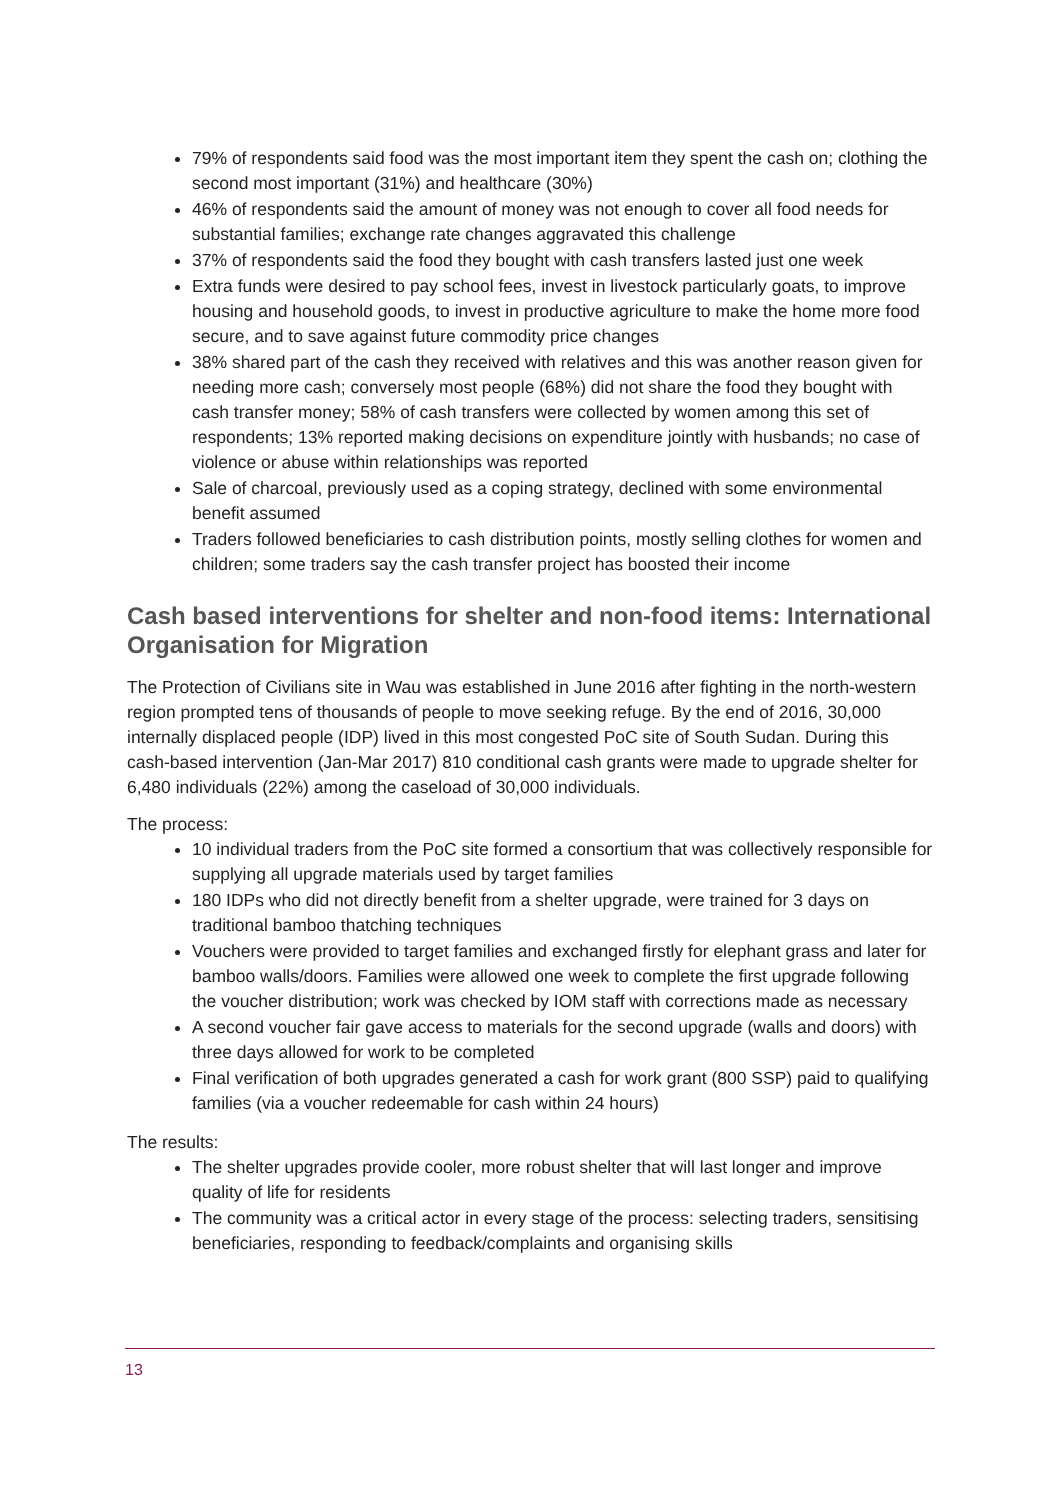79% of respondents said food was the most important item they spent the cash on; clothing the second most important (31%) and healthcare (30%)
46% of respondents said the amount of money was not enough to cover all food needs for substantial families; exchange rate changes aggravated this challenge
37% of respondents said the food they bought with cash transfers lasted just one week
Extra funds were desired to pay school fees, invest in livestock particularly goats, to improve housing and household goods, to invest in productive agriculture to make the home more food secure, and to save against future commodity price changes
38% shared part of the cash they received with relatives and this was another reason given for needing more cash; conversely most people (68%) did not share the food they bought with cash transfer money; 58% of cash transfers were collected by women among this set of respondents; 13% reported making decisions on expenditure jointly with husbands; no case of violence or abuse within relationships was reported
Sale of charcoal, previously used as a coping strategy, declined with some environmental benefit assumed
Traders followed beneficiaries to cash distribution points, mostly selling clothes for women and children; some traders say the cash transfer project has boosted their income
Cash based interventions for shelter and non-food items: International Organisation for Migration
The Protection of Civilians site in Wau was established in June 2016 after fighting in the north-western region prompted tens of thousands of people to move seeking refuge. By the end of 2016, 30,000 internally displaced people (IDP) lived in this most congested PoC site of South Sudan. During this cash-based intervention (Jan-Mar 2017) 810 conditional cash grants were made to upgrade shelter for 6,480 individuals (22%) among the caseload of 30,000 individuals.
The process:
10 individual traders from the PoC site formed a consortium that was collectively responsible for supplying all upgrade materials used by target families
180 IDPs who did not directly benefit from a shelter upgrade, were trained for 3 days on traditional bamboo thatching techniques
Vouchers were provided to target families and exchanged firstly for elephant grass and later for bamboo walls/doors. Families were allowed one week to complete the first upgrade following the voucher distribution; work was checked by IOM staff with corrections made as necessary
A second voucher fair gave access to materials for the second upgrade (walls and doors) with three days allowed for work to be completed
Final verification of both upgrades generated a cash for work grant (800 SSP) paid to qualifying families (via a voucher redeemable for cash within 24 hours)
The results:
The shelter upgrades provide cooler, more robust shelter that will last longer and improve quality of life for residents
The community was a critical actor in every stage of the process: selecting traders, sensitising beneficiaries, responding to feedback/complaints and organising skills
13